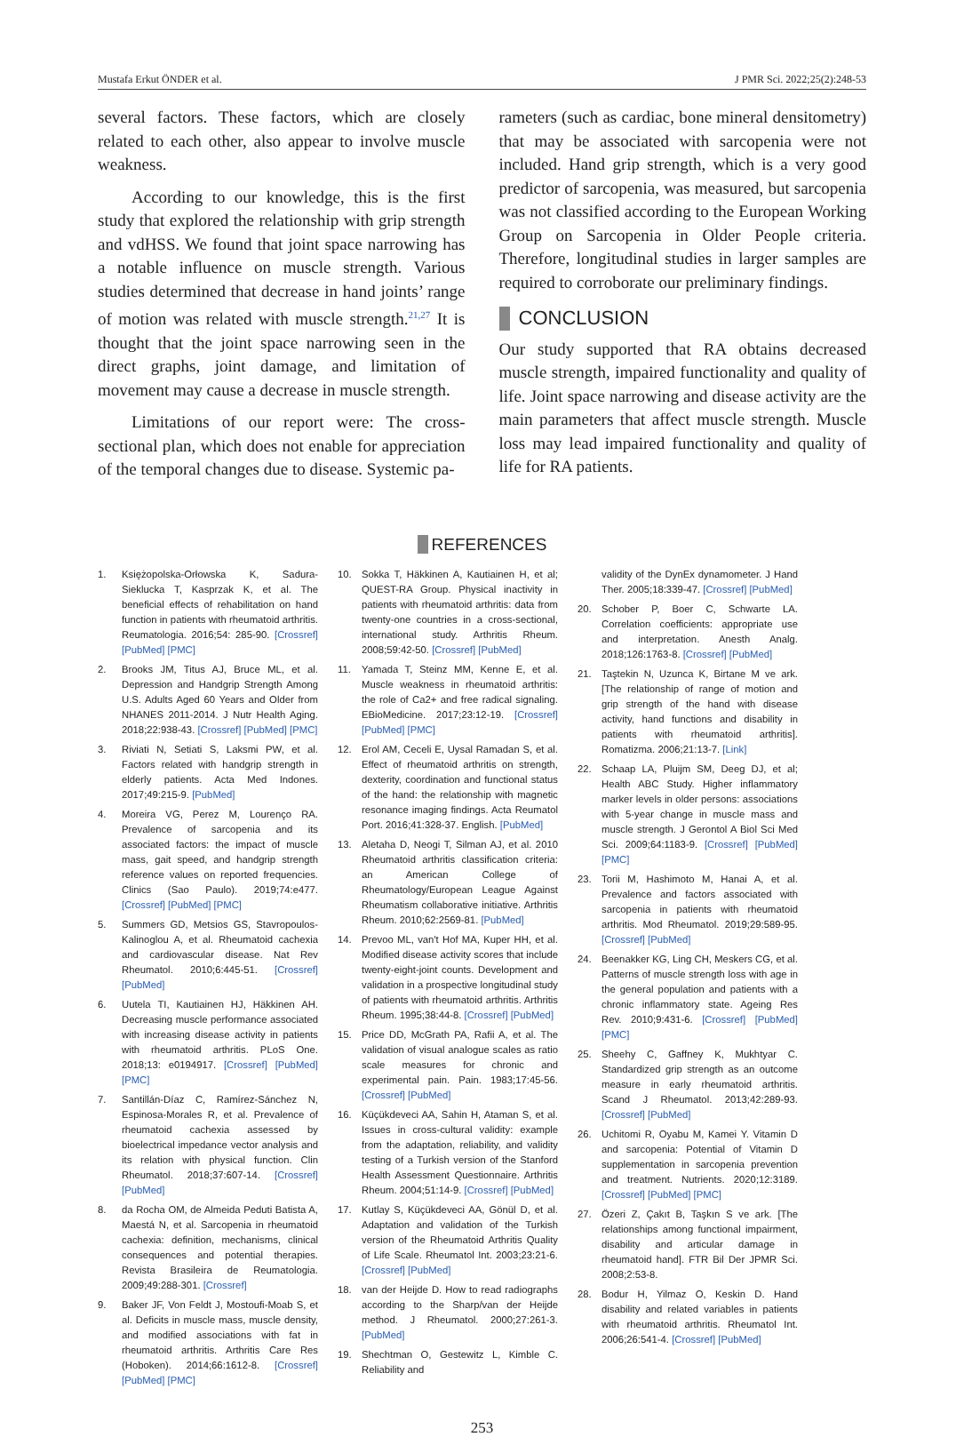Mustafa Erkut ÖNDER et al. J PMR Sci. 2022;25(2):248-53
several factors. These factors, which are closely related to each other, also appear to involve muscle weakness.
According to our knowledge, this is the first study that explored the relationship with grip strength and vdHSS. We found that joint space narrowing has a notable influence on muscle strength. Various studies determined that decrease in hand joints’ range of motion was related with muscle strength.<sup>21,27</sup> It is thought that the joint space narrowing seen in the direct graphs, joint damage, and limitation of movement may cause a decrease in muscle strength.
Limitations of our report were: The cross-sectional plan, which does not enable for appreciation of the temporal changes due to disease. Systemic pa-
rameters (such as cardiac, bone mineral densitometry) that may be associated with sarcopenia were not included. Hand grip strength, which is a very good predictor of sarcopenia, was measured, but sarcopenia was not classified according to the European Working Group on Sarcopenia in Older People criteria. Therefore, longitudinal studies in larger samples are required to corroborate our preliminary findings.
CONCLUSION
Our study supported that RA obtains decreased muscle strength, impaired functionality and quality of life. Joint space narrowing and disease activity are the main parameters that affect muscle strength. Muscle loss may lead impaired functionality and quality of life for RA patients.
REFERENCES
1. Księżopolska-Orłowska K, Sadura-Sieklucka T, Kasprzak K, et al. The beneficial effects of rehabilitation on hand function in patients with rheumatoid arthritis. Reumatologia. 2016;54: 285-90. [Crossref] [PubMed] [PMC]
2. Brooks JM, Titus AJ, Bruce ML, et al. Depression and Handgrip Strength Among U.S. Adults Aged 60 Years and Older from NHANES 2011-2014. J Nutr Health Aging. 2018;22:938-43. [Crossref] [PubMed] [PMC]
3. Riviati N, Setiati S, Laksmi PW, et al. Factors related with handgrip strength in elderly patients. Acta Med Indones. 2017;49:215-9. [PubMed]
4. Moreira VG, Perez M, Lourenço RA. Prevalence of sarcopenia and its associated factors: the impact of muscle mass, gait speed, and handgrip strength reference values on reported frequencies. Clinics (Sao Paulo). 2019;74:e477. [Crossref] [PubMed] [PMC]
5. Summers GD, Metsios GS, Stavropoulos-Kalinoglou A, et al. Rheumatoid cachexia and cardiovascular disease. Nat Rev Rheumatol. 2010;6:445-51. [Crossref] [PubMed]
6. Uutela TI, Kautiainen HJ, Häkkinen AH. Decreasing muscle performance associated with increasing disease activity in patients with rheumatoid arthritis. PLoS One. 2018;13: e0194917. [Crossref] [PubMed] [PMC]
7. Santillán-Díaz C, Ramírez-Sánchez N, Espinosa-Morales R, et al. Prevalence of rheumatoid cachexia assessed by bioelectrical impedance vector analysis and its relation with physical function. Clin Rheumatol. 2018;37:607-14. [Crossref] [PubMed]
8. da Rocha OM, de Almeida Peduti Batista A, Maestá N, et al. Sarcopenia in rheumatoid cachexia: definition, mechanisms, clinical consequences and potential therapies. Revista Brasileira de Reumatologia. 2009;49:288-301. [Crossref]
9. Baker JF, Von Feldt J, Mostoufi-Moab S, et al. Deficits in muscle mass, muscle density, and modified associations with fat in rheumatoid arthritis. Arthritis Care Res (Hoboken). 2014;66:1612-8. [Crossref] [PubMed] [PMC]
10. Sokka T, Häkkinen A, Kautiainen H, et al; QUEST-RA Group. Physical inactivity in patients with rheumatoid arthritis: data from twenty-one countries in a cross-sectional, international study. Arthritis Rheum. 2008;59:42-50. [Crossref] [PubMed]
11. Yamada T, Steinz MM, Kenne E, et al. Muscle weakness in rheumatoid arthritis: the role of Ca2+ and free radical signaling. EBioMedicine. 2017;23:12-19. [Crossref] [PubMed] [PMC]
12. Erol AM, Ceceli E, Uysal Ramadan S, et al. Effect of rheumatoid arthritis on strength, dexterity, coordination and functional status of the hand: the relationship with magnetic resonance imaging findings. Acta Reumatol Port. 2016;41:328-37. English. [PubMed]
13. Aletaha D, Neogi T, Silman AJ, et al. 2010 Rheumatoid arthritis classification criteria: an American College of Rheumatology/European League Against Rheumatism collaborative initiative. Arthritis Rheum. 2010;62:2569-81. [PubMed]
14. Prevoo ML, van't Hof MA, Kuper HH, et al. Modified disease activity scores that include twenty-eight-joint counts. Development and validation in a prospective longitudinal study of patients with rheumatoid arthritis. Arthritis Rheum. 1995;38:44-8. [Crossref] [PubMed]
15. Price DD, McGrath PA, Rafii A, et al. The validation of visual analogue scales as ratio scale measures for chronic and experimental pain. Pain. 1983;17:45-56. [Crossref] [PubMed]
16. Küçükdeveci AA, Sahin H, Ataman S, et al. Issues in cross-cultural validity: example from the adaptation, reliability, and validity testing of a Turkish version of the Stanford Health Assessment Questionnaire. Arthritis Rheum. 2004;51:14-9. [Crossref] [PubMed]
17. Kutlay S, Küçükdeveci AA, Gönül D, et al. Adaptation and validation of the Turkish version of the Rheumatoid Arthritis Quality of Life Scale. Rheumatol Int. 2003;23:21-6. [Crossref] [PubMed]
18. van der Heijde D. How to read radiographs according to the Sharp/van der Heijde method. J Rheumatol. 2000;27:261-3. [PubMed]
19. Shechtman O, Gestewitz L, Kimble C. Reliability and
validity of the DynEx dynamometer. J Hand Ther. 2005;18:339-47. [Crossref] [PubMed]
20. Schober P, Boer C, Schwarte LA. Correlation coefficients: appropriate use and interpretation. Anesth Analg. 2018;126:1763-8. [Crossref] [PubMed]
21. Taştekin N, Uzunca K, Birtane M ve ark. [The relationship of range of motion and grip strength of the hand with disease activity, hand functions and disability in patients with rheumatoid arthritis]. Romatizma. 2006;21:13-7. [Link]
22. Schaap LA, Pluijm SM, Deeg DJ, et al; Health ABC Study. Higher inflammatory marker levels in older persons: associations with 5-year change in muscle mass and muscle strength. J Gerontol A Biol Sci Med Sci. 2009;64:1183-9. [Crossref] [PubMed] [PMC]
23. Torii M, Hashimoto M, Hanai A, et al. Prevalence and factors associated with sarcopenia in patients with rheumatoid arthritis. Mod Rheumatol. 2019;29:589-95. [Crossref] [PubMed]
24. Beenakker KG, Ling CH, Meskers CG, et al. Patterns of muscle strength loss with age in the general population and patients with a chronic inflammatory state. Ageing Res Rev. 2010;9:431-6. [Crossref] [PubMed] [PMC]
25. Sheehy C, Gaffney K, Mukhtyar C. Standardized grip strength as an outcome measure in early rheumatoid arthritis. Scand J Rheumatol. 2013;42:289-93. [Crossref] [PubMed]
26. Uchitomi R, Oyabu M, Kamei Y. Vitamin D and sarcopenia: Potential of Vitamin D supplementation in sarcopenia prevention and treatment. Nutrients. 2020;12:3189. [Crossref] [PubMed] [PMC]
27. Özeri Z, Çakıt B, Taşkın S ve ark. [The relationships among functional impairment, disability and articular damage in rheumatoid hand]. FTR Bil Der JPMR Sci. 2008;2:53-8.
28. Bodur H, Yilmaz O, Keskin D. Hand disability and related variables in patients with rheumatoid arthritis. Rheumatol Int. 2006;26:541-4. [Crossref] [PubMed]
253